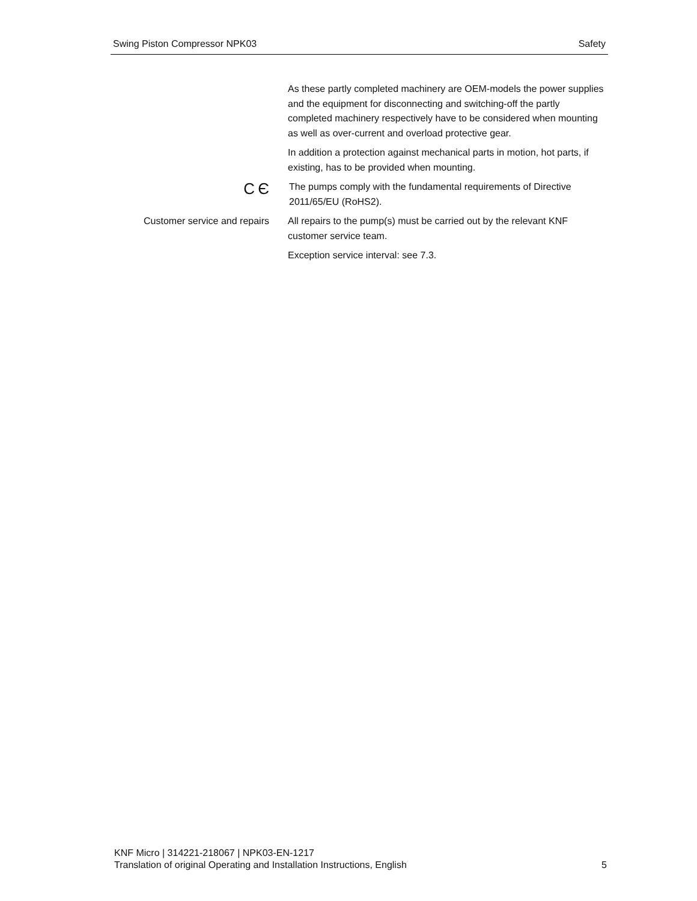Swing Piston Compressor NPK03 Safety
As these partly completed machinery are OEM-models the power supplies and the equipment for disconnecting and switching-off the partly completed machinery respectively have to be considered when mounting as well as over-current and overload protective gear.
In addition a protection against mechanical parts in motion, hot parts, if existing, has to be provided when mounting.
C Є
The pumps comply with the fundamental requirements of Directive 2011/65/EU (RoHS2).
Customer service and repairs
All repairs to the pump(s) must be carried out by the relevant KNF customer service team.
Exception service interval: see 7.3.
KNF Micro | 314221-218067 | NPK03-EN-1217
Translation of original Operating and Installation Instructions, English
5